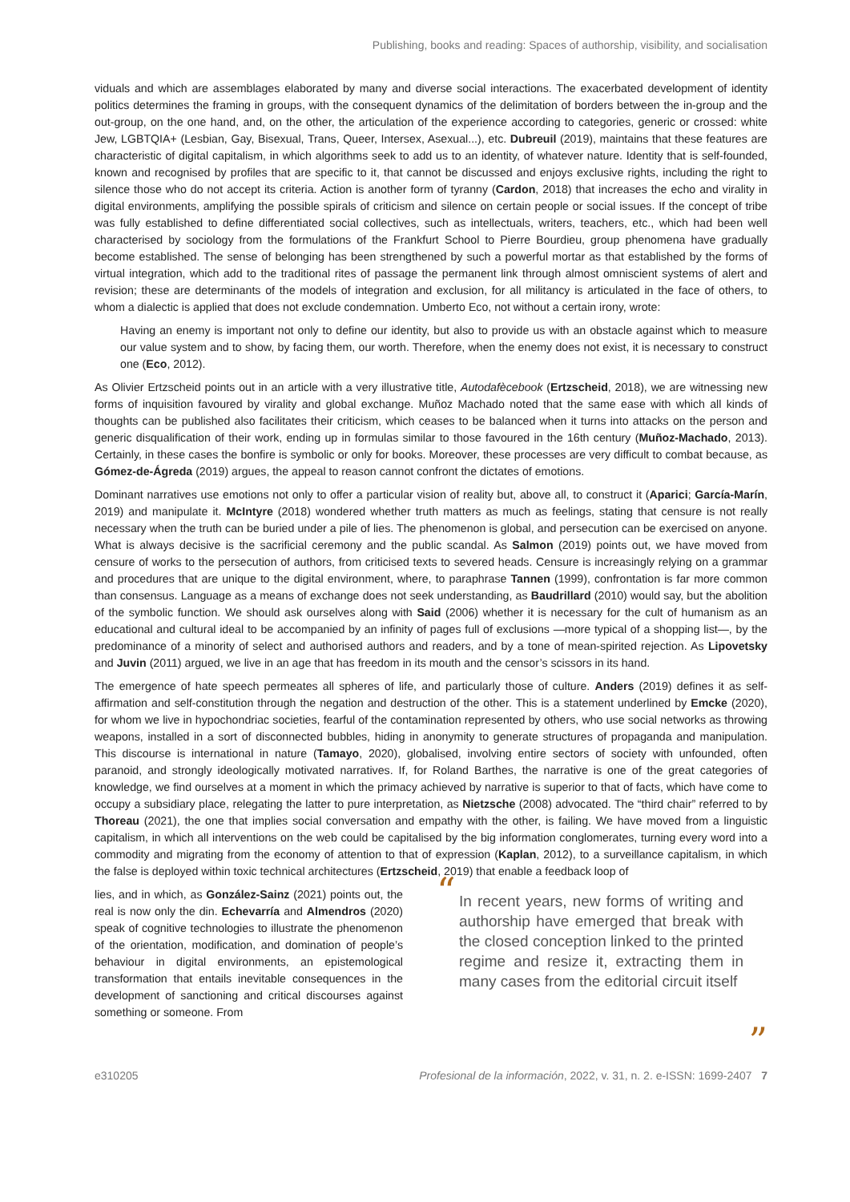Publishing, books and reading: Spaces of authorship, visibility, and socialisation
viduals and which are assemblages elaborated by many and diverse social interactions. The exacerbated development of identity politics determines the framing in groups, with the consequent dynamics of the delimitation of borders between the in-group and the out-group, on the one hand, and, on the other, the articulation of the experience according to categories, generic or crossed: white Jew, LGBTQIA+ (Lesbian, Gay, Bisexual, Trans, Queer, Intersex, Asexual...), etc. Dubreuil (2019), maintains that these features are characteristic of digital capitalism, in which algorithms seek to add us to an identity, of whatever nature. Identity that is self-founded, known and recognised by profiles that are specific to it, that cannot be discussed and enjoys exclusive rights, including the right to silence those who do not accept its criteria. Action is another form of tyranny (Cardon, 2018) that increases the echo and virality in digital environments, amplifying the possible spirals of criticism and silence on certain people or social issues. If the concept of tribe was fully established to define differentiated social collectives, such as intellectuals, writers, teachers, etc., which had been well characterised by sociology from the formulations of the Frankfurt School to Pierre Bourdieu, group phenomena have gradually become established. The sense of belonging has been strengthened by such a powerful mortar as that established by the forms of virtual integration, which add to the traditional rites of passage the permanent link through almost omniscient systems of alert and revision; these are determinants of the models of integration and exclusion, for all militancy is articulated in the face of others, to whom a dialectic is applied that does not exclude condemnation. Umberto Eco, not without a certain irony, wrote:
Having an enemy is important not only to define our identity, but also to provide us with an obstacle against which to measure our value system and to show, by facing them, our worth. Therefore, when the enemy does not exist, it is necessary to construct one (Eco, 2012).
As Olivier Ertzscheid points out in an article with a very illustrative title, Autodafècebook (Ertzscheid, 2018), we are witnessing new forms of inquisition favoured by virality and global exchange. Muñoz Machado noted that the same ease with which all kinds of thoughts can be published also facilitates their criticism, which ceases to be balanced when it turns into attacks on the person and generic disqualification of their work, ending up in formulas similar to those favoured in the 16th century (Muñoz-Machado, 2013). Certainly, in these cases the bonfire is symbolic or only for books. Moreover, these processes are very difficult to combat because, as Gómez-de-Ágreda (2019) argues, the appeal to reason cannot confront the dictates of emotions.
Dominant narratives use emotions not only to offer a particular vision of reality but, above all, to construct it (Aparici; García-Marín, 2019) and manipulate it. McIntyre (2018) wondered whether truth matters as much as feelings, stating that censure is not really necessary when the truth can be buried under a pile of lies. The phenomenon is global, and persecution can be exercised on anyone. What is always decisive is the sacrificial ceremony and the public scandal. As Salmon (2019) points out, we have moved from censure of works to the persecution of authors, from criticised texts to severed heads. Censure is increasingly relying on a grammar and procedures that are unique to the digital environment, where, to paraphrase Tannen (1999), confrontation is far more common than consensus. Language as a means of exchange does not seek understanding, as Baudrillard (2010) would say, but the abolition of the symbolic function. We should ask ourselves along with Said (2006) whether it is necessary for the cult of humanism as an educational and cultural ideal to be accompanied by an infinity of pages full of exclusions —more typical of a shopping list—, by the predominance of a minority of select and authorised authors and readers, and by a tone of mean-spirited rejection. As Lipovetsky and Juvin (2011) argued, we live in an age that has freedom in its mouth and the censor’s scissors in its hand.
The emergence of hate speech permeates all spheres of life, and particularly those of culture. Anders (2019) defines it as self-affirmation and self-constitution through the negation and destruction of the other. This is a statement underlined by Emcke (2020), for whom we live in hypochondriac societies, fearful of the contamination represented by others, who use social networks as throwing weapons, installed in a sort of disconnected bubbles, hiding in anonymity to generate structures of propaganda and manipulation. This discourse is international in nature (Tamayo, 2020), globalised, involving entire sectors of society with unfounded, often paranoid, and strongly ideologically motivated narratives. If, for Roland Barthes, the narrative is one of the great categories of knowledge, we find ourselves at a moment in which the primacy achieved by narrative is superior to that of facts, which have come to occupy a subsidiary place, relegating the latter to pure interpretation, as Nietzsche (2008) advocated. The “third chair” referred to by Thoreau (2021), the one that implies social conversation and empathy with the other, is failing. We have moved from a linguistic capitalism, in which all interventions on the web could be capitalised by the big information conglomerates, turning every word into a commodity and migrating from the economy of attention to that of expression (Kaplan, 2012), to a surveillance capitalism, in which the false is deployed within toxic technical architectures (Ertzscheid, 2019) that enable a feedback loop of
lies, and in which, as González-Sainz (2021) points out, the real is now only the din. Echevarría and Almendros (2020) speak of cognitive technologies to illustrate the phenomenon of the orientation, modification, and domination of people’s behaviour in digital environments, an epistemological transformation that entails inevitable consequences in the development of sanctioning and critical discourses against something or someone. From
“In recent years, new forms of writing and authorship have emerged that break with the closed conception linked to the printed regime and resize it, extracting them in many cases from the editorial circuit itself”
e310205 Profesional de la información, 2022, v. 31, n. 2. e-ISSN: 1699-2407 7